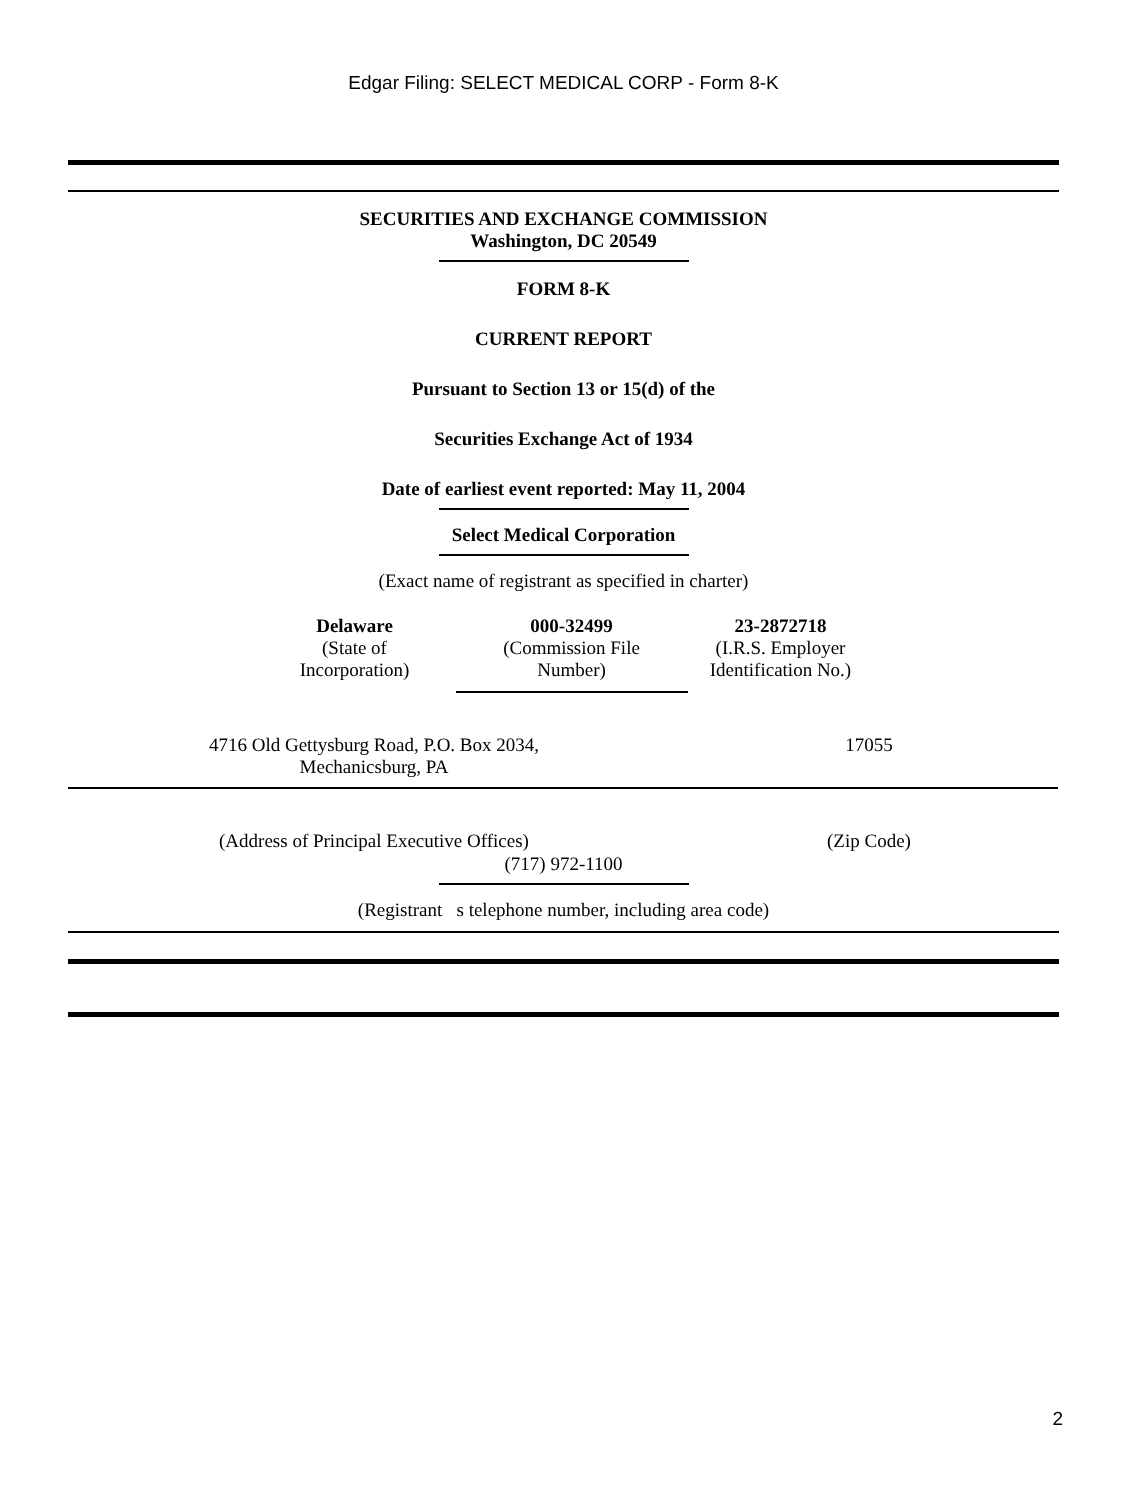Edgar Filing: SELECT MEDICAL CORP - Form 8-K
SECURITIES AND EXCHANGE COMMISSION
Washington, DC 20549
FORM 8-K
CURRENT REPORT
Pursuant to Section 13 or 15(d) of the
Securities Exchange Act of 1934
Date of earliest event reported: May 11, 2004
Select Medical Corporation
(Exact name of registrant as specified in charter)
| Delaware (State of Incorporation) | 000-32499 (Commission File Number) | 23-2872718 (I.R.S. Employer Identification No.) |
| 4716 Old Gettysburg Road, P.O. Box 2034, Mechanicsburg, PA | 17055 |
| (Address of Principal Executive Offices) | (Zip Code) |
(717) 972-1100
(Registrant s telephone number, including area code)
2